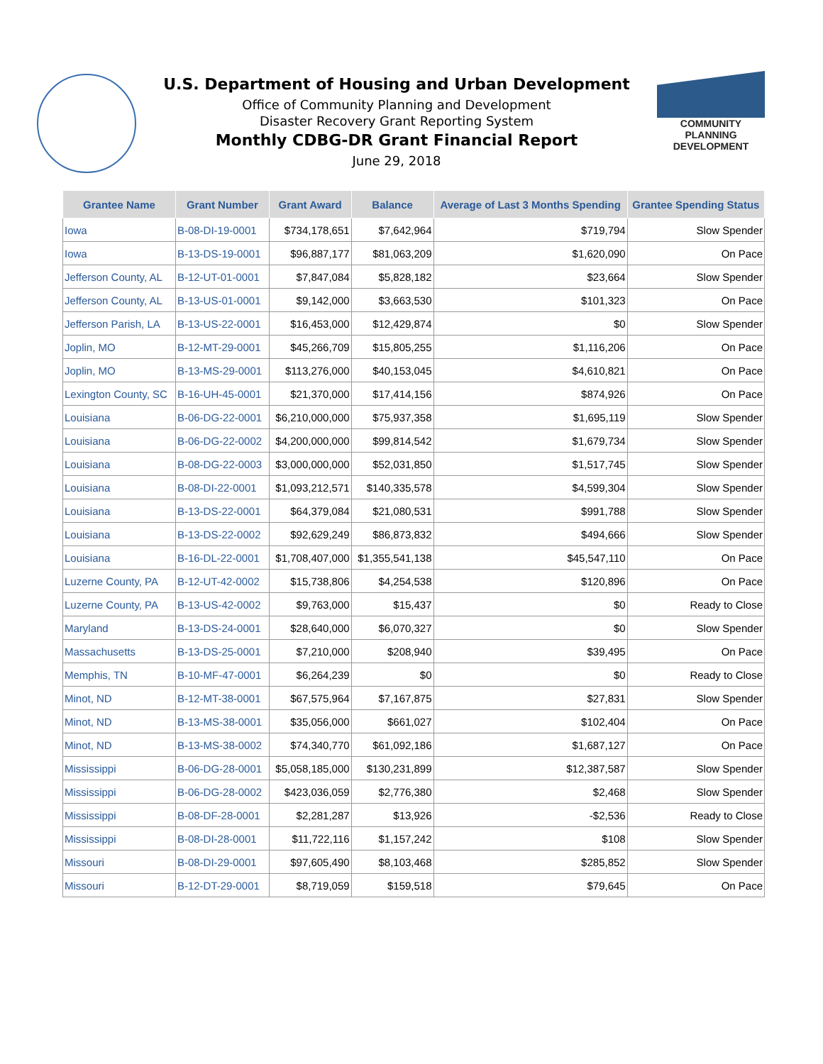U.S. Department of Housing and Urban Development
Office of Community Planning and Development
Disaster Recovery Grant Reporting System
Monthly CDBG-DR Grant Financial Report
June 29, 2018
COMMUNITY
PLANNING
DEVELOPMENT
| Grantee Name | Grant Number | Grant Award | Balance | Average of Last 3 Months Spending | Grantee Spending Status |
| --- | --- | --- | --- | --- | --- |
| Iowa | B-08-DI-19-0001 | $734,178,651 | $7,642,964 | $719,794 | Slow Spender |
| Iowa | B-13-DS-19-0001 | $96,887,177 | $81,063,209 | $1,620,090 | On Pace |
| Jefferson County, AL | B-12-UT-01-0001 | $7,847,084 | $5,828,182 | $23,664 | Slow Spender |
| Jefferson County, AL | B-13-US-01-0001 | $9,142,000 | $3,663,530 | $101,323 | On Pace |
| Jefferson Parish, LA | B-13-US-22-0001 | $16,453,000 | $12,429,874 | $0 | Slow Spender |
| Joplin, MO | B-12-MT-29-0001 | $45,266,709 | $15,805,255 | $1,116,206 | On Pace |
| Joplin, MO | B-13-MS-29-0001 | $113,276,000 | $40,153,045 | $4,610,821 | On Pace |
| Lexington County, SC | B-16-UH-45-0001 | $21,370,000 | $17,414,156 | $874,926 | On Pace |
| Louisiana | B-06-DG-22-0001 | $6,210,000,000 | $75,937,358 | $1,695,119 | Slow Spender |
| Louisiana | B-06-DG-22-0002 | $4,200,000,000 | $99,814,542 | $1,679,734 | Slow Spender |
| Louisiana | B-08-DG-22-0003 | $3,000,000,000 | $52,031,850 | $1,517,745 | Slow Spender |
| Louisiana | B-08-DI-22-0001 | $1,093,212,571 | $140,335,578 | $4,599,304 | Slow Spender |
| Louisiana | B-13-DS-22-0001 | $64,379,084 | $21,080,531 | $991,788 | Slow Spender |
| Louisiana | B-13-DS-22-0002 | $92,629,249 | $86,873,832 | $494,666 | Slow Spender |
| Louisiana | B-16-DL-22-0001 | $1,708,407,000 | $1,355,541,138 | $45,547,110 | On Pace |
| Luzerne County, PA | B-12-UT-42-0002 | $15,738,806 | $4,254,538 | $120,896 | On Pace |
| Luzerne County, PA | B-13-US-42-0002 | $9,763,000 | $15,437 | $0 | Ready to Close |
| Maryland | B-13-DS-24-0001 | $28,640,000 | $6,070,327 | $0 | Slow Spender |
| Massachusetts | B-13-DS-25-0001 | $7,210,000 | $208,940 | $39,495 | On Pace |
| Memphis, TN | B-10-MF-47-0001 | $6,264,239 | $0 | $0 | Ready to Close |
| Minot, ND | B-12-MT-38-0001 | $67,575,964 | $7,167,875 | $27,831 | Slow Spender |
| Minot, ND | B-13-MS-38-0001 | $35,056,000 | $661,027 | $102,404 | On Pace |
| Minot, ND | B-13-MS-38-0002 | $74,340,770 | $61,092,186 | $1,687,127 | On Pace |
| Mississippi | B-06-DG-28-0001 | $5,058,185,000 | $130,231,899 | $12,387,587 | Slow Spender |
| Mississippi | B-06-DG-28-0002 | $423,036,059 | $2,776,380 | $2,468 | Slow Spender |
| Mississippi | B-08-DF-28-0001 | $2,281,287 | $13,926 | -$2,536 | Ready to Close |
| Mississippi | B-08-DI-28-0001 | $11,722,116 | $1,157,242 | $108 | Slow Spender |
| Missouri | B-08-DI-29-0001 | $97,605,490 | $8,103,468 | $285,852 | Slow Spender |
| Missouri | B-12-DT-29-0001 | $8,719,059 | $159,518 | $79,645 | On Pace |